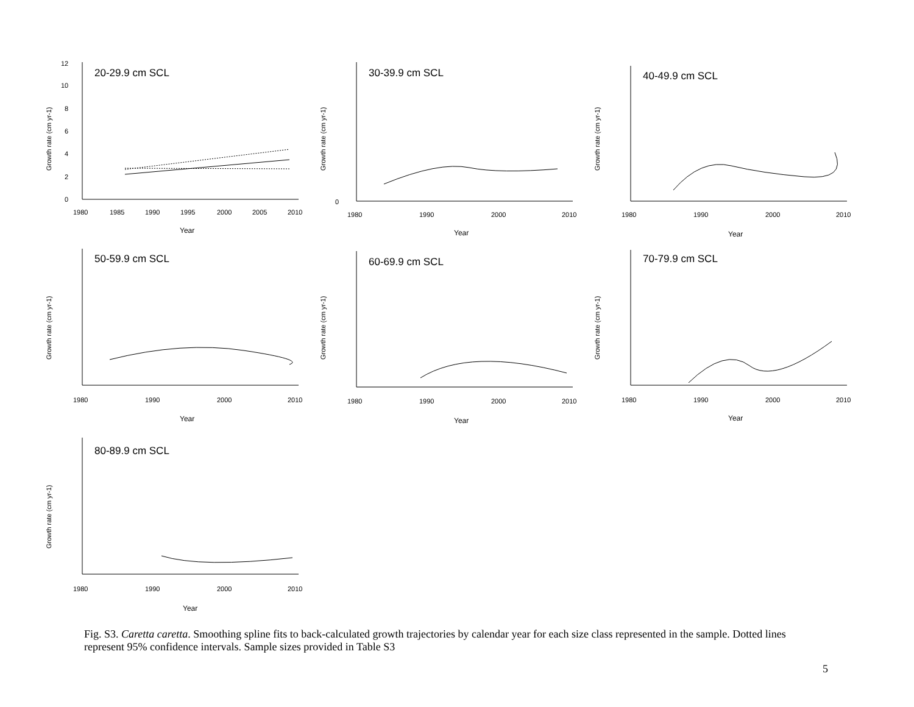20-29.9 cm SCL
12
10
8
6
4
2
0
1980
1985
1990
1995
2000
2005
2010
Year
Growth rate (cm yr-1)
30-39.9 cm SCL
0
1980
1990
2000
2010
Year
Growth rate (cm yr-1)
40-49.9 cm SCL
1980
1990
2000
2010
Year
Growth rate (cm yr-1)
50-59.9 cm SCL
1980
1990
2000
2010
Year
Growth rate (cm yr-1)
60-69.9 cm SCL
1980
1990
2000
2010
Year
Growth rate (cm yr-1)
70-79.9 cm SCL
1980
1990
2000
2010
Year
Growth rate (cm yr-1)
80-89.9 cm SCL
1980
1990
2000
2010
Year
Growth rate (cm yr-1)
Fig. S3. Caretta caretta. Smoothing spline fits to back-calculated growth trajectories by calendar year for each size class represented in the sample. Dotted lines represent 95% confidence intervals. Sample sizes provided in Table S3
5